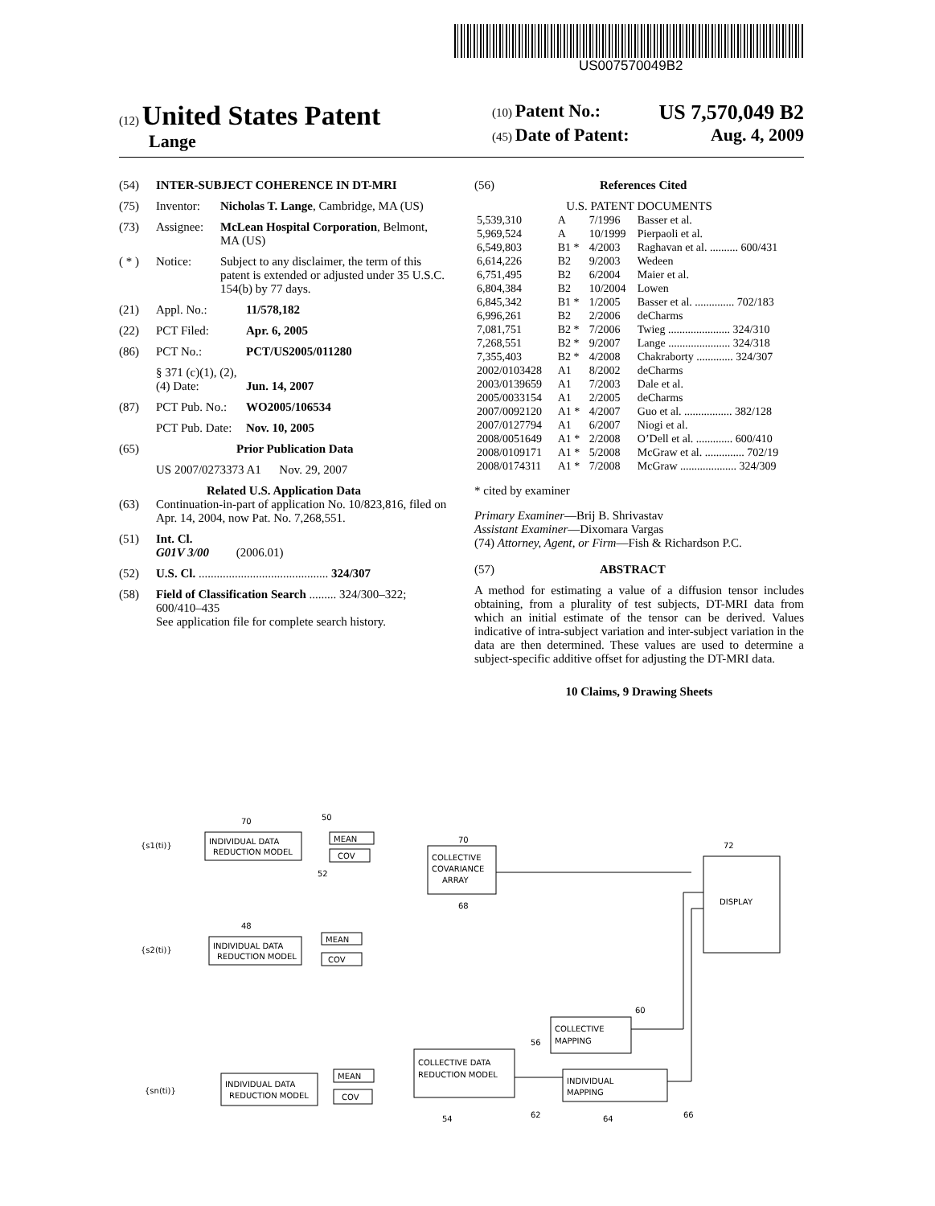US007570049B2
(12) United States Patent
Lange
(10) Patent No.: US 7,570,049 B2
(45) Date of Patent: Aug. 4, 2009
(54) INTER-SUBJECT COHERENCE IN DT-MRI
(75) Inventor: Nicholas T. Lange, Cambridge, MA (US)
(73) Assignee: McLean Hospital Corporation, Belmont, MA (US)
( * ) Notice: Subject to any disclaimer, the term of this patent is extended or adjusted under 35 U.S.C. 154(b) by 77 days.
(21) Appl. No.: 11/578,182
(22) PCT Filed: Apr. 6, 2005
(86) PCT No.: PCT/US2005/011280
§ 371 (c)(1), (2), (4) Date: Jun. 14, 2007
(87) PCT Pub. No.: WO2005/106534
PCT Pub. Date: Nov. 10, 2005
(65) Prior Publication Data
US 2007/0273373 A1 Nov. 29, 2007
Related U.S. Application Data
(63) Continuation-in-part of application No. 10/823,816, filed on Apr. 14, 2004, now Pat. No. 7,268,551.
(51) Int. Cl.
G01V 3/00 (2006.01)
(52) U.S. Cl. ........................................... 324/307
(58) Field of Classification Search ......... 324/300–322; 600/410–435
See application file for complete search history.
(56) References Cited
U.S. PATENT DOCUMENTS
| 5,539,310 | A | 7/1996 | Basser et al. |
| 5,969,524 | A | 10/1999 | Pierpaoli et al. |
| 6,549,803 | B1 * | 4/2003 | Raghavan et al. .......... 600/431 |
| 6,614,226 | B2 | 9/2003 | Wedeen |
| 6,751,495 | B2 | 6/2004 | Maier et al. |
| 6,804,384 | B2 | 10/2004 | Lowen |
| 6,845,342 | B1 * | 1/2005 | Basser et al. .............. 702/183 |
| 6,996,261 | B2 | 2/2006 | deCharms |
| 7,081,751 | B2 * | 7/2006 | Twieg ...................... 324/310 |
| 7,268,551 | B2 * | 9/2007 | Lange ...................... 324/318 |
| 7,355,403 | B2 * | 4/2008 | Chakraborty ............. 324/307 |
| 2002/0103428 | A1 | 8/2002 | deCharms |
| 2003/0139659 | A1 | 7/2003 | Dale et al. |
| 2005/0033154 | A1 | 2/2005 | deCharms |
| 2007/0092120 | A1 * | 4/2007 | Guo et al. ................. 382/128 |
| 2007/0127794 | A1 | 6/2007 | Niogi et al. |
| 2008/0051649 | A1 * | 2/2008 | O’Dell et al. ............. 600/410 |
| 2008/0109171 | A1 * | 5/2008 | McGraw et al. .............. 702/19 |
| 2008/0174311 | A1 * | 7/2008 | McGraw .................... 324/309 |
* cited by examiner
Primary Examiner—Brij B. Shrivastav
Assistant Examiner—Dixomara Vargas
(74) Attorney, Agent, or Firm—Fish & Richardson P.C.
(57) ABSTRACT
A method for estimating a value of a diffusion tensor includes obtaining, from a plurality of test subjects, DT-MRI data from which an initial estimate of the tensor can be derived. Values indicative of intra-subject variation and inter-subject variation in the data are then determined. These values are used to determine a subject-specific additive offset for adjusting the DT-MRI data.
10 Claims, 9 Drawing Sheets
INDIVIDUAL DATA
REDUCTION MODEL
MEAN
COV
COLLECTIVE
COVARIANCE
ARRAY
DISPLAY
INDIVIDUAL DATA
REDUCTION MODEL
MEAN
COV
COLLECTIVE
MAPPING
INDIVIDUAL DATA
REDUCTION MODEL
MEAN
COV
COLLECTIVE DATA
REDUCTION MODEL
INDIVIDUAL
MAPPING
{s1(ti)}
{s2(ti)}
{sn(ti)}
70
50
70
72
52
68
48
60
56
54
62
64
66